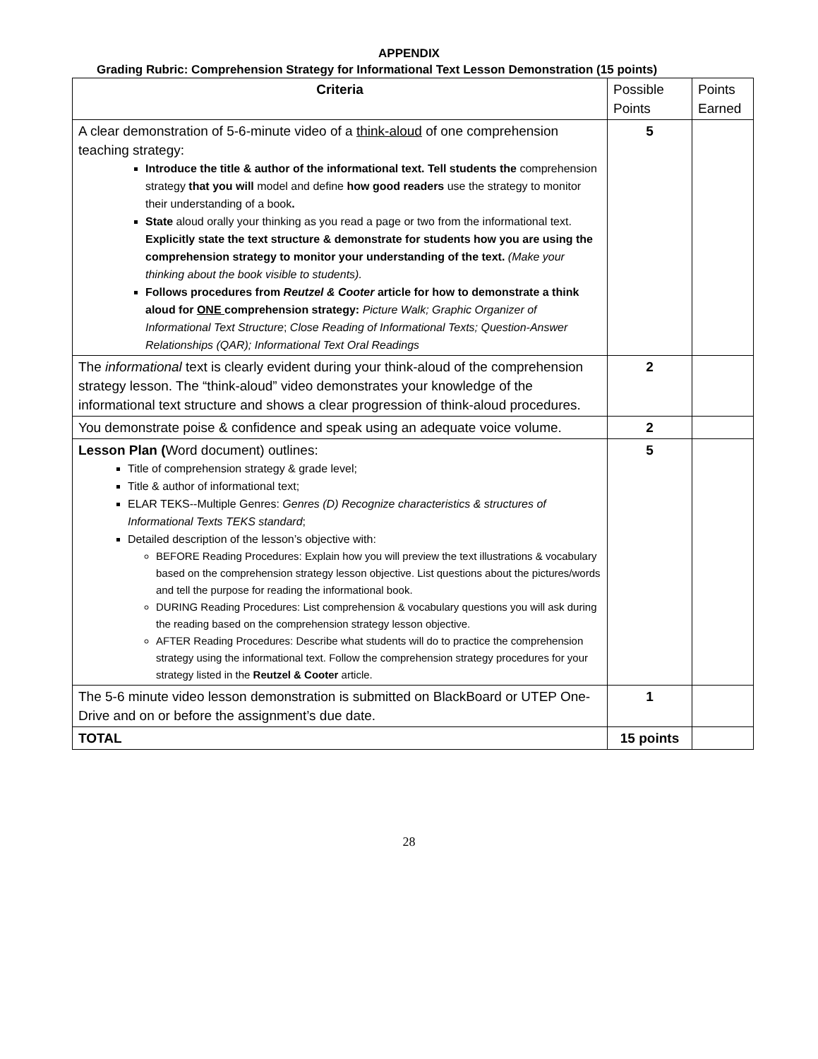APPENDIX
Grading Rubric: Comprehension Strategy for Informational Text Lesson Demonstration (15 points)
| Criteria | Possible Points | Points Earned |
| --- | --- | --- |
| A clear demonstration of 5-6-minute video of a think-aloud of one comprehension teaching strategy: Introduce the title & author of the informational text. Tell students the comprehension strategy that you will model and define how good readers use the strategy to monitor their understanding of a book . State aloud orally your thinking as you read a page or two from the informational text. Explicitly state the text structure & demonstrate for students how you are using the comprehension strategy to monitor your understanding of the text. (Make your thinking about the book visible to students). Follows procedures from Reutzel & Cooter article for how to demonstrate a think aloud for ONE comprehension strategy: Picture Walk; Graphic Organizer of Informational Text Structure ; Close Reading of Informational Texts; Question-Answer Relationships (QAR); Informational Text Oral Readings | 5 | |
| The informational text is clearly evident during your think-aloud of the comprehension strategy lesson. The “think-aloud” video demonstrates your knowledge of the informational text structure and shows a clear progression of think-aloud procedures. | 2 | |
| You demonstrate poise & confidence and speak using an adequate voice volume. | 2 | |
| Lesson Plan ( Word document) outlines: Title of comprehension strategy & grade level; Title & author of informational text; ELAR TEKS--Multiple Genres: Genres (D) Recognize characteristics & structures of Informational Texts TEKS standard ; Detailed description of the lesson’s objective with: BEFORE Reading Procedures: Explain how you will preview the text illustrations & vocabulary based on the comprehension strategy lesson objective. List questions about the pictures/words and tell the purpose for reading the informational book. DURING Reading Procedures: List comprehension & vocabulary questions you will ask during the reading based on the comprehension strategy lesson objective. AFTER Reading Procedures: Describe what students will do to practice the comprehension strategy using the informational text. Follow the comprehension strategy procedures for your strategy listed in the Reutzel & Cooter article. | 5 | |
| The 5-6 minute video lesson demonstration is submitted on BlackBoard or UTEP One-Drive and on or before the assignment’s due date. | 1 | |
| TOTAL | 15 points | |
28